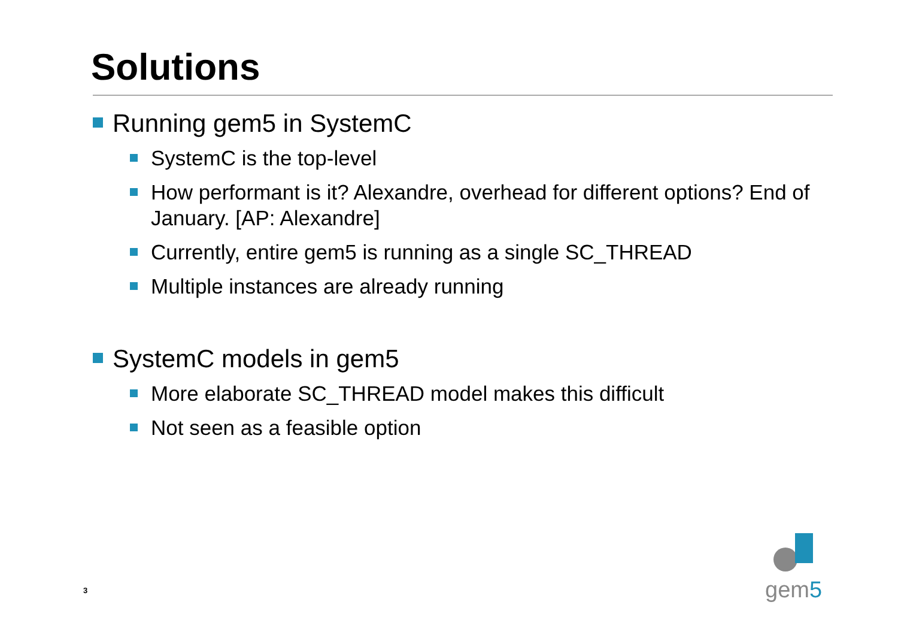Solutions
Running gem5 in SystemC
SystemC is the top-level
How performant is it? Alexandre, overhead for different options? End of January. [AP: Alexandre]
Currently, entire gem5 is running as a single SC_THREAD
Multiple instances are already running
SystemC models in gem5
More elaborate SC_THREAD model makes this difficult
Not seen as a feasible option
3
gem5